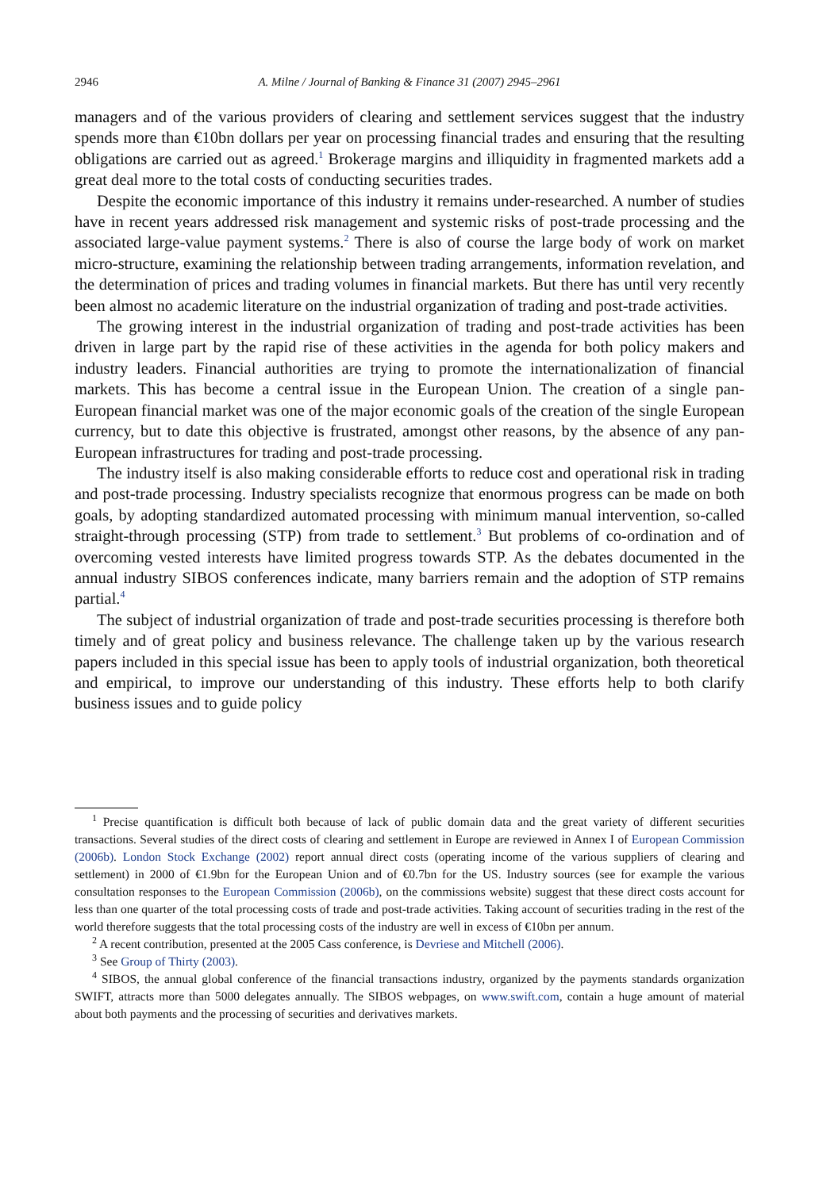2946 A. Milne / Journal of Banking & Finance 31 (2007) 2945–2961
managers and of the various providers of clearing and settlement services suggest that the industry spends more than €10bn dollars per year on processing financial trades and ensuring that the resulting obligations are carried out as agreed.<sup>1</sup> Brokerage margins and illiquidity in fragmented markets add a great deal more to the total costs of conducting securities trades.
Despite the economic importance of this industry it remains under-researched. A number of studies have in recent years addressed risk management and systemic risks of post-trade processing and the associated large-value payment systems.<sup>2</sup> There is also of course the large body of work on market micro-structure, examining the relationship between trading arrangements, information revelation, and the determination of prices and trading volumes in financial markets. But there has until very recently been almost no academic literature on the industrial organization of trading and post-trade activities.
The growing interest in the industrial organization of trading and post-trade activities has been driven in large part by the rapid rise of these activities in the agenda for both policy makers and industry leaders. Financial authorities are trying to promote the internationalization of financial markets. This has become a central issue in the European Union. The creation of a single pan-European financial market was one of the major economic goals of the creation of the single European currency, but to date this objective is frustrated, amongst other reasons, by the absence of any pan-European infrastructures for trading and post-trade processing.
The industry itself is also making considerable efforts to reduce cost and operational risk in trading and post-trade processing. Industry specialists recognize that enormous progress can be made on both goals, by adopting standardized automated processing with minimum manual intervention, so-called straight-through processing (STP) from trade to settlement.<sup>3</sup> But problems of co-ordination and of overcoming vested interests have limited progress towards STP. As the debates documented in the annual industry SIBOS conferences indicate, many barriers remain and the adoption of STP remains partial.<sup>4</sup>
The subject of industrial organization of trade and post-trade securities processing is therefore both timely and of great policy and business relevance. The challenge taken up by the various research papers included in this special issue has been to apply tools of industrial organization, both theoretical and empirical, to improve our understanding of this industry. These efforts help to both clarify business issues and to guide policy
<sup>1</sup> Precise quantification is difficult both because of lack of public domain data and the great variety of different securities transactions. Several studies of the direct costs of clearing and settlement in Europe are reviewed in Annex I of European Commission (2006b). London Stock Exchange (2002) report annual direct costs (operating income of the various suppliers of clearing and settlement) in 2000 of €1.9bn for the European Union and of €0.7bn for the US. Industry sources (see for example the various consultation responses to the European Commission (2006b), on the commissions website) suggest that these direct costs account for less than one quarter of the total processing costs of trade and post-trade activities. Taking account of securities trading in the rest of the world therefore suggests that the total processing costs of the industry are well in excess of €10bn per annum.
<sup>2</sup> A recent contribution, presented at the 2005 Cass conference, is Devriese and Mitchell (2006).
<sup>3</sup> See Group of Thirty (2003).
<sup>4</sup> SIBOS, the annual global conference of the financial transactions industry, organized by the payments standards organization SWIFT, attracts more than 5000 delegates annually. The SIBOS webpages, on www.swift.com, contain a huge amount of material about both payments and the processing of securities and derivatives markets.